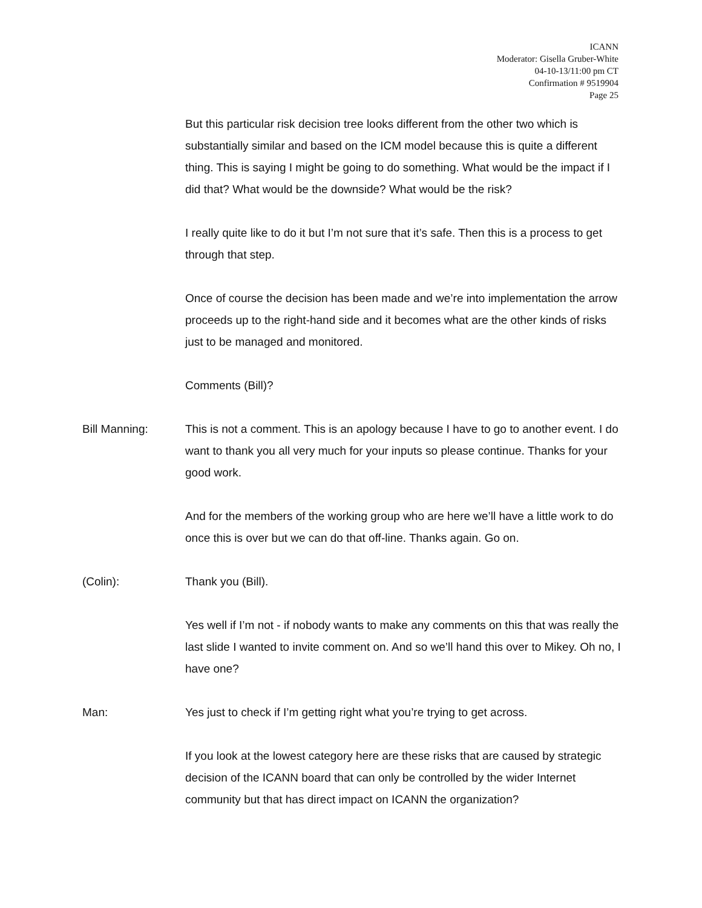ICANN
Moderator: Gisella Gruber-White
04-10-13/11:00 pm CT
Confirmation # 9519904
Page 25
But this particular risk decision tree looks different from the other two which is substantially similar and based on the ICM model because this is quite a different thing. This is saying I might be going to do something. What would be the impact if I did that? What would be the downside? What would be the risk?
I really quite like to do it but I’m not sure that it’s safe. Then this is a process to get through that step.
Once of course the decision has been made and we’re into implementation the arrow proceeds up to the right-hand side and it becomes what are the other kinds of risks just to be managed and monitored.
Comments (Bill)?
Bill Manning: This is not a comment. This is an apology because I have to go to another event. I do want to thank you all very much for your inputs so please continue. Thanks for your good work.
And for the members of the working group who are here we’ll have a little work to do once this is over but we can do that off-line. Thanks again. Go on.
(Colin): Thank you (Bill).
Yes well if I’m not - if nobody wants to make any comments on this that was really the last slide I wanted to invite comment on. And so we’ll hand this over to Mikey. Oh no, I have one?
Man: Yes just to check if I’m getting right what you’re trying to get across.
If you look at the lowest category here are these risks that are caused by strategic decision of the ICANN board that can only be controlled by the wider Internet community but that has direct impact on ICANN the organization?